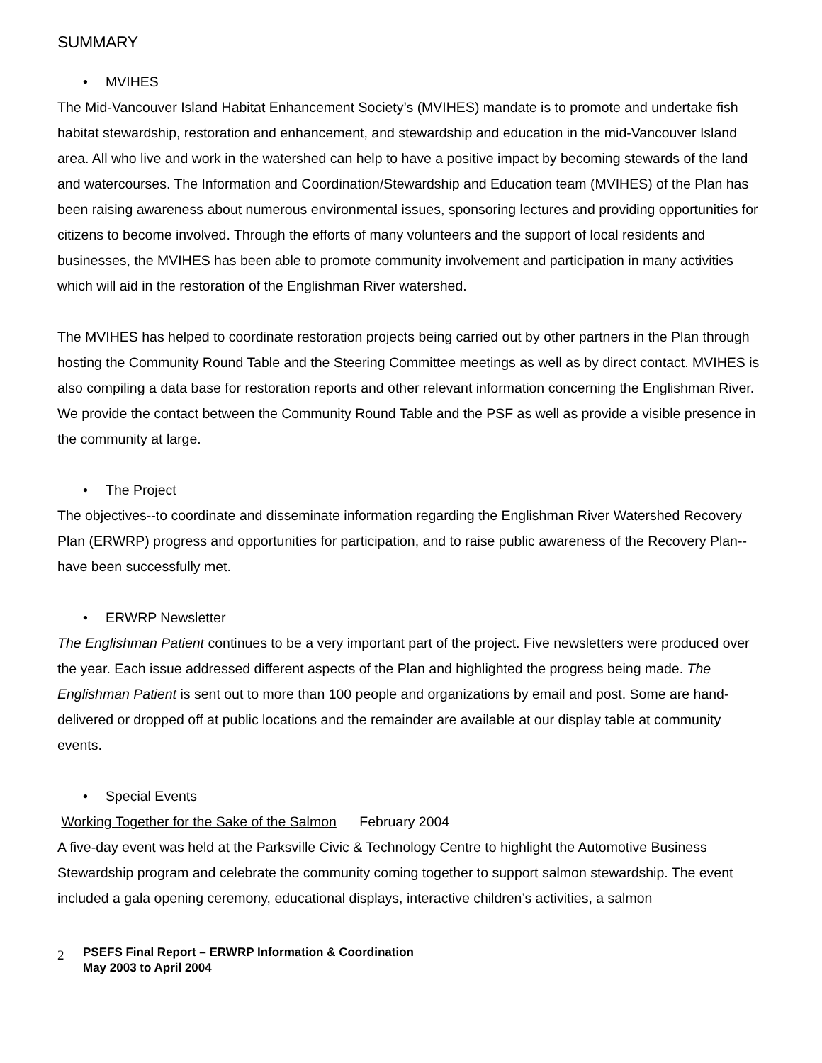SUMMARY
• MVIHES
The Mid-Vancouver Island Habitat Enhancement Society’s (MVIHES) mandate is to promote and undertake fish habitat stewardship, restoration and enhancement, and stewardship and education in the mid-Vancouver Island area. All who live and work in the watershed can help to have a positive impact by becoming stewards of the land and watercourses. The Information and Coordination/Stewardship and Education team (MVIHES) of the Plan has been raising awareness about numerous environmental issues, sponsoring lectures and providing opportunities for citizens to become involved. Through the efforts of many volunteers and the support of local residents and businesses, the MVIHES has been able to promote community involvement and participation in many activities which will aid in the restoration of the Englishman River watershed.
The MVIHES has helped to coordinate restoration projects being carried out by other partners in the Plan through hosting the Community Round Table and the Steering Committee meetings as well as by direct contact. MVIHES is also compiling a data base for restoration reports and other relevant information concerning the Englishman River. We provide the contact between the Community Round Table and the PSF as well as provide a visible presence in the community at large.
• The Project
The objectives--to coordinate and disseminate information regarding the Englishman River Watershed Recovery Plan (ERWRP) progress and opportunities for participation, and to raise public awareness of the Recovery Plan--have been successfully met.
• ERWRP Newsletter
The Englishman Patient continues to be a very important part of the project. Five newsletters were produced over the year. Each issue addressed different aspects of the Plan and highlighted the progress being made. The Englishman Patient is sent out to more than 100 people and organizations by email and post. Some are hand-delivered or dropped off at public locations and the remainder are available at our display table at community events.
• Special Events
Working Together for the Sake of the Salmon February 2004
A five-day event was held at the Parksville Civic & Technology Centre to highlight the Automotive Business Stewardship program and celebrate the community coming together to support salmon stewardship. The event included a gala opening ceremony, educational displays, interactive children’s activities, a salmon
2
PSEFS Final Report – ERWRP Information & Coordination
May 2003 to April 2004